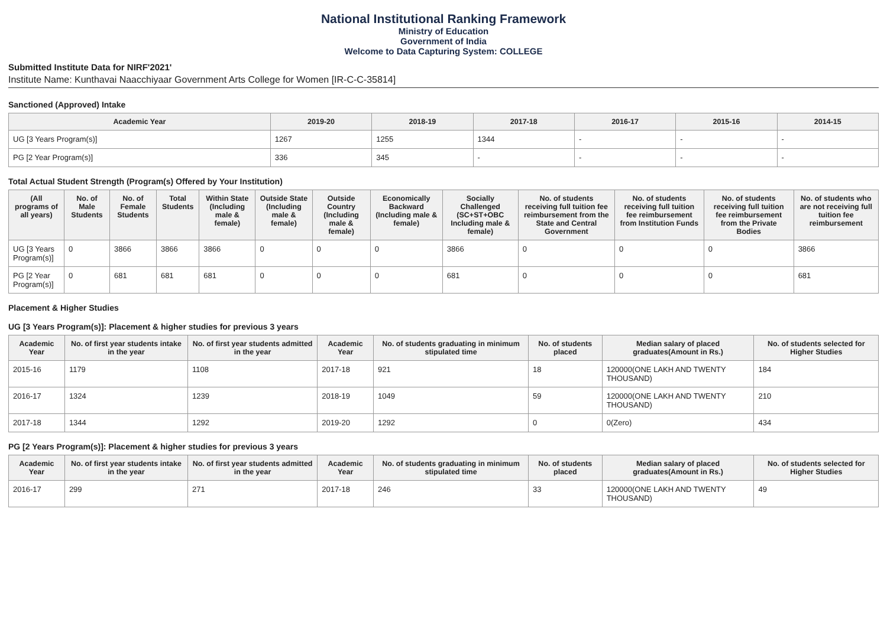National Institutional Ranking Framework
Ministry of Education
Government of India
Welcome to Data Capturing System: COLLEGE
Submitted Institute Data for NIRF'2021'
Institute Name: Kunthavai Naacchiyaar Government Arts College for Women [IR-C-C-35814]
Sanctioned (Approved) Intake
| Academic Year | 2019-20 | 2018-19 | 2017-18 | 2016-17 | 2015-16 | 2014-15 |
| --- | --- | --- | --- | --- | --- | --- |
| UG [3 Years Program(s)] | 1267 | 1255 | 1344 | - | - | - |
| PG [2 Year Program(s)] | 336 | 345 | - | - | - | - |
Total Actual Student Strength (Program(s) Offered by Your Institution)
| (All programs of all years) | No. of Male Students | No. of Female Students | Total Students | Within State (Including male & female) | Outside State (Including male & female) | Outside Country (Including male & female) | Economically Backward (Including male & female) | Socially Challenged (SC+ST+OBC Including male & female) | No. of students receiving full tuition fee reimbursement from the State and Central Government | No. of students receiving full tuition fee reimbursement from Institution Funds | No. of students receiving full tuition fee reimbursement from the Private Bodies | No. of students who are not receiving full tuition fee reimbursement |
| --- | --- | --- | --- | --- | --- | --- | --- | --- | --- | --- | --- | --- |
| UG [3 Years Program(s)] | 0 | 3866 | 3866 | 3866 | 0 | 0 | 0 | 3866 | 0 | 0 | 0 | 3866 |
| PG [2 Year Program(s)] | 0 | 681 | 681 | 681 | 0 | 0 | 0 | 681 | 0 | 0 | 0 | 681 |
Placement & Higher Studies
UG [3 Years Program(s)]: Placement & higher studies for previous 3 years
| Academic Year | No. of first year students intake in the year | No. of first year students admitted in the year | Academic Year | No. of students graduating in minimum stipulated time | No. of students placed | Median salary of placed graduates(Amount in Rs.) | No. of students selected for Higher Studies |
| --- | --- | --- | --- | --- | --- | --- | --- |
| 2015-16 | 1179 | 1108 | 2017-18 | 921 | 18 | 120000(ONE LAKH AND TWENTY THOUSAND) | 184 |
| 2016-17 | 1324 | 1239 | 2018-19 | 1049 | 59 | 120000(ONE LAKH AND TWENTY THOUSAND) | 210 |
| 2017-18 | 1344 | 1292 | 2019-20 | 1292 | 0 | 0(Zero) | 434 |
PG [2 Years Program(s)]: Placement & higher studies for previous 3 years
| Academic Year | No. of first year students intake in the year | No. of first year students admitted in the year | Academic Year | No. of students graduating in minimum stipulated time | No. of students placed | Median salary of placed graduates(Amount in Rs.) | No. of students selected for Higher Studies |
| --- | --- | --- | --- | --- | --- | --- | --- |
| 2016-17 | 299 | 271 | 2017-18 | 246 | 33 | 120000(ONE LAKH AND TWENTY THOUSAND) | 49 |